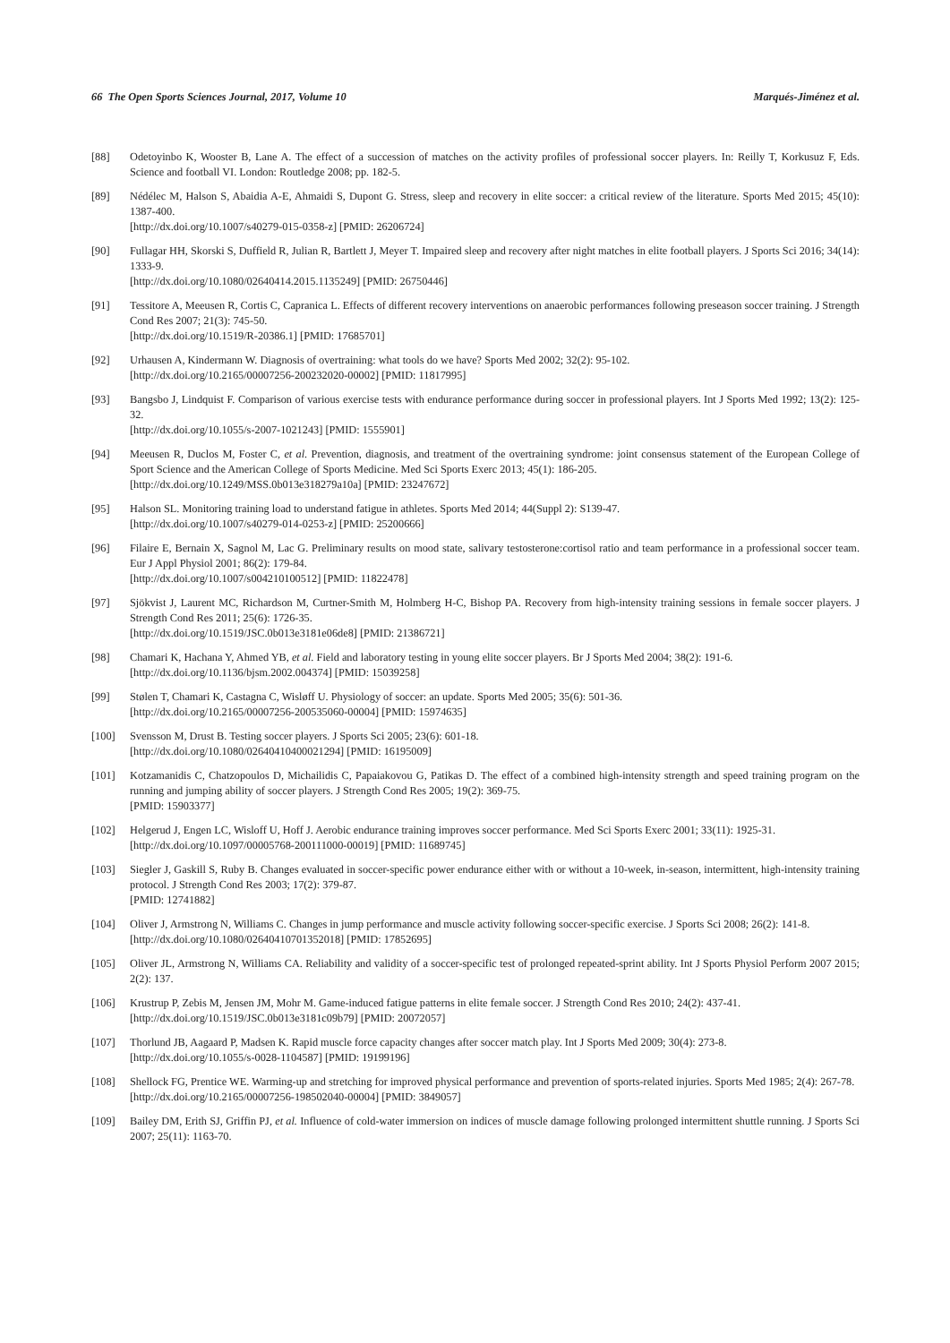66 The Open Sports Sciences Journal, 2017, Volume 10 Marqués-Jiménez et al.
[88] Odetoyinbo K, Wooster B, Lane A. The effect of a succession of matches on the activity profiles of professional soccer players. In: Reilly T, Korkusuz F, Eds. Science and football VI. London: Routledge 2008; pp. 182-5.
[89] Nédélec M, Halson S, Abaidia A-E, Ahmaidi S, Dupont G. Stress, sleep and recovery in elite soccer: a critical review of the literature. Sports Med 2015; 45(10): 1387-400.
[http://dx.doi.org/10.1007/s40279-015-0358-z] [PMID: 26206724]
[90] Fullagar HH, Skorski S, Duffield R, Julian R, Bartlett J, Meyer T. Impaired sleep and recovery after night matches in elite football players. J Sports Sci 2016; 34(14): 1333-9.
[http://dx.doi.org/10.1080/02640414.2015.1135249] [PMID: 26750446]
[91] Tessitore A, Meeusen R, Cortis C, Capranica L. Effects of different recovery interventions on anaerobic performances following preseason soccer training. J Strength Cond Res 2007; 21(3): 745-50.
[http://dx.doi.org/10.1519/R-20386.1] [PMID: 17685701]
[92] Urhausen A, Kindermann W. Diagnosis of overtraining: what tools do we have? Sports Med 2002; 32(2): 95-102.
[http://dx.doi.org/10.2165/00007256-200232020-00002] [PMID: 11817995]
[93] Bangsbo J, Lindquist F. Comparison of various exercise tests with endurance performance during soccer in professional players. Int J Sports Med 1992; 13(2): 125-32.
[http://dx.doi.org/10.1055/s-2007-1021243] [PMID: 1555901]
[94] Meeusen R, Duclos M, Foster C, et al. Prevention, diagnosis, and treatment of the overtraining syndrome: joint consensus statement of the European College of Sport Science and the American College of Sports Medicine. Med Sci Sports Exerc 2013; 45(1): 186-205.
[http://dx.doi.org/10.1249/MSS.0b013e318279a10a] [PMID: 23247672]
[95] Halson SL. Monitoring training load to understand fatigue in athletes. Sports Med 2014; 44(Suppl 2): S139-47.
[http://dx.doi.org/10.1007/s40279-014-0253-z] [PMID: 25200666]
[96] Filaire E, Bernain X, Sagnol M, Lac G. Preliminary results on mood state, salivary testosterone:cortisol ratio and team performance in a professional soccer team. Eur J Appl Physiol 2001; 86(2): 179-84.
[http://dx.doi.org/10.1007/s004210100512] [PMID: 11822478]
[97] Sjökvist J, Laurent MC, Richardson M, Curtner-Smith M, Holmberg H-C, Bishop PA. Recovery from high-intensity training sessions in female soccer players. J Strength Cond Res 2011; 25(6): 1726-35.
[http://dx.doi.org/10.1519/JSC.0b013e3181e06de8] [PMID: 21386721]
[98] Chamari K, Hachana Y, Ahmed YB, et al. Field and laboratory testing in young elite soccer players. Br J Sports Med 2004; 38(2): 191-6.
[http://dx.doi.org/10.1136/bjsm.2002.004374] [PMID: 15039258]
[99] Stølen T, Chamari K, Castagna C, Wisløff U. Physiology of soccer: an update. Sports Med 2005; 35(6): 501-36.
[http://dx.doi.org/10.2165/00007256-200535060-00004] [PMID: 15974635]
[100] Svensson M, Drust B. Testing soccer players. J Sports Sci 2005; 23(6): 601-18.
[http://dx.doi.org/10.1080/02640410400021294] [PMID: 16195009]
[101] Kotzamanidis C, Chatzopoulos D, Michailidis C, Papaiakovou G, Patikas D. The effect of a combined high-intensity strength and speed training program on the running and jumping ability of soccer players. J Strength Cond Res 2005; 19(2): 369-75.
[PMID: 15903377]
[102] Helgerud J, Engen LC, Wisloff U, Hoff J. Aerobic endurance training improves soccer performance. Med Sci Sports Exerc 2001; 33(11): 1925-31.
[http://dx.doi.org/10.1097/00005768-200111000-00019] [PMID: 11689745]
[103] Siegler J, Gaskill S, Ruby B. Changes evaluated in soccer-specific power endurance either with or without a 10-week, in-season, intermittent, high-intensity training protocol. J Strength Cond Res 2003; 17(2): 379-87.
[PMID: 12741882]
[104] Oliver J, Armstrong N, Williams C. Changes in jump performance and muscle activity following soccer-specific exercise. J Sports Sci 2008; 26(2): 141-8.
[http://dx.doi.org/10.1080/02640410701352018] [PMID: 17852695]
[105] Oliver JL, Armstrong N, Williams CA. Reliability and validity of a soccer-specific test of prolonged repeated-sprint ability. Int J Sports Physiol Perform 2007 2015; 2(2): 137.
[106] Krustrup P, Zebis M, Jensen JM, Mohr M. Game-induced fatigue patterns in elite female soccer. J Strength Cond Res 2010; 24(2): 437-41.
[http://dx.doi.org/10.1519/JSC.0b013e3181c09b79] [PMID: 20072057]
[107] Thorlund JB, Aagaard P, Madsen K. Rapid muscle force capacity changes after soccer match play. Int J Sports Med 2009; 30(4): 273-8.
[http://dx.doi.org/10.1055/s-0028-1104587] [PMID: 19199196]
[108] Shellock FG, Prentice WE. Warming-up and stretching for improved physical performance and prevention of sports-related injuries. Sports Med 1985; 2(4): 267-78.
[http://dx.doi.org/10.2165/00007256-198502040-00004] [PMID: 3849057]
[109] Bailey DM, Erith SJ, Griffin PJ, et al. Influence of cold-water immersion on indices of muscle damage following prolonged intermittent shuttle running. J Sports Sci 2007; 25(11): 1163-70.